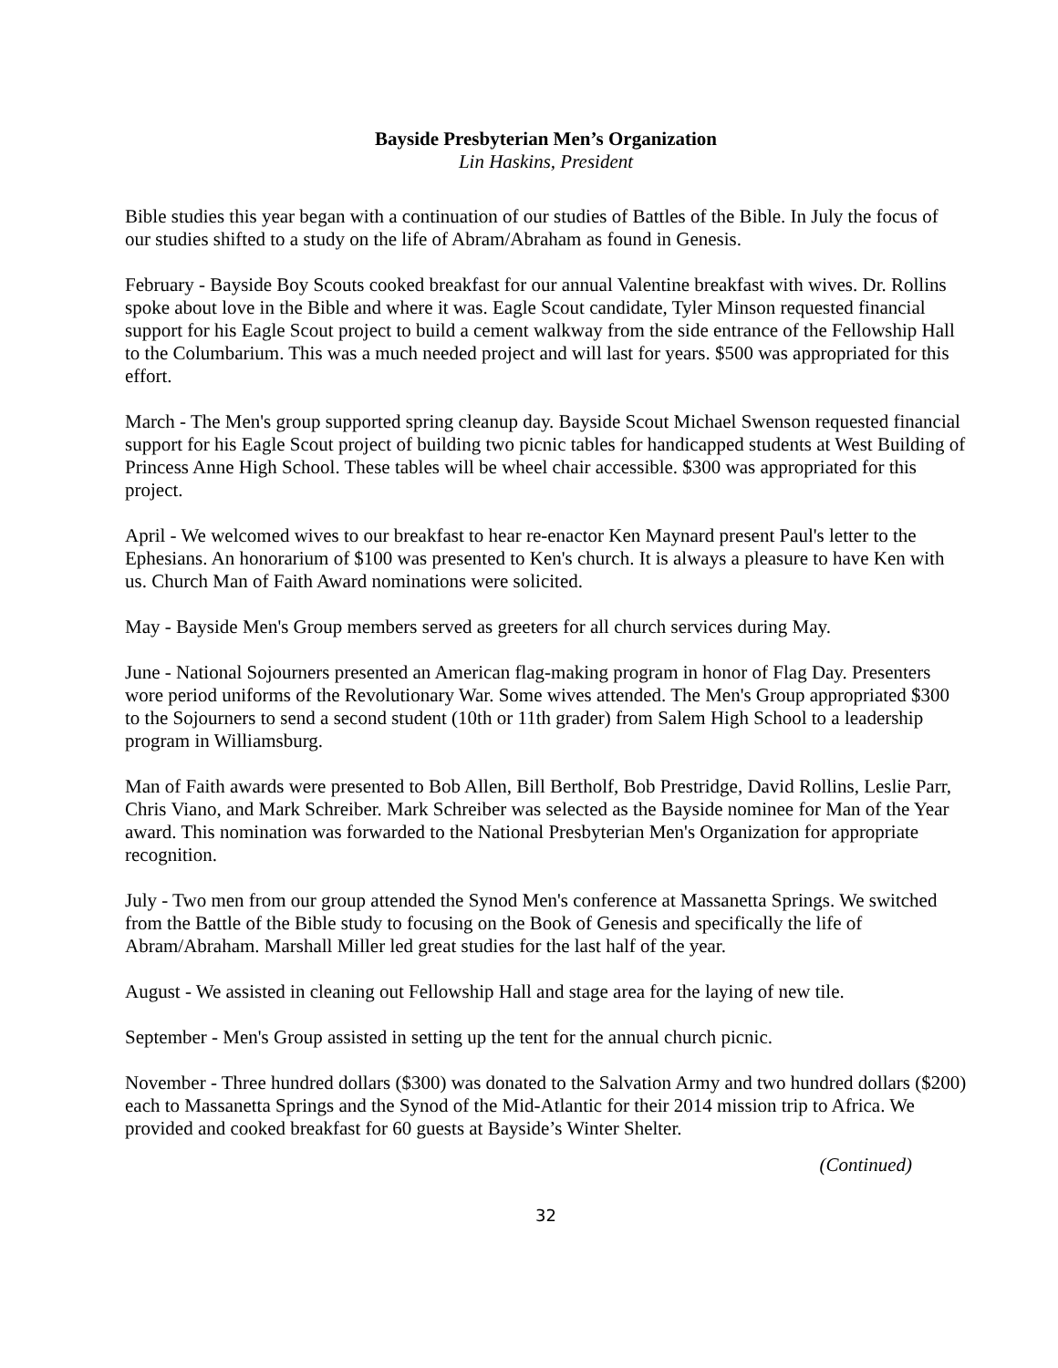Bayside Presbyterian Men’s Organization
Lin Haskins, President
Bible studies this year began with a continuation of our studies of Battles of the Bible. In July the focus of our studies shifted to a study on the life of Abram/Abraham as found in Genesis.
February - Bayside Boy Scouts cooked breakfast for our annual Valentine breakfast with wives. Dr. Rollins spoke about love in the Bible and where it was. Eagle Scout candidate, Tyler Minson requested financial support for his Eagle Scout project to build a cement walkway from the side entrance of the Fellowship Hall to the Columbarium. This was a much needed project and will last for years. $500 was appropriated for this effort.
March - The Men's group supported spring cleanup day. Bayside Scout Michael Swenson requested financial support for his Eagle Scout project of building two picnic tables for handicapped students at West Building of Princess Anne High School. These tables will be wheel chair accessible. $300 was appropriated for this project.
April - We welcomed wives to our breakfast to hear re-enactor Ken Maynard present Paul's letter to the Ephesians. An honorarium of $100 was presented to Ken's church. It is always a pleasure to have Ken with us. Church Man of Faith Award nominations were solicited.
May - Bayside Men's Group members served as greeters for all church services during May.
June - National Sojourners presented an American flag-making program in honor of Flag Day. Presenters wore period uniforms of the Revolutionary War. Some wives attended. The Men's Group appropriated $300 to the Sojourners to send a second student (10th or 11th grader) from Salem High School to a leadership program in Williamsburg.
Man of Faith awards were presented to Bob Allen, Bill Bertholf, Bob Prestridge, David Rollins, Leslie Parr, Chris Viano, and Mark Schreiber. Mark Schreiber was selected as the Bayside nominee for Man of the Year award. This nomination was forwarded to the National Presbyterian Men's Organization for appropriate recognition.
July - Two men from our group attended the Synod Men's conference at Massanetta Springs. We switched from the Battle of the Bible study to focusing on the Book of Genesis and specifically the life of Abram/Abraham. Marshall Miller led great studies for the last half of the year.
August - We assisted in cleaning out Fellowship Hall and stage area for the laying of new tile.
September - Men's Group assisted in setting up the tent for the annual church picnic.
November - Three hundred dollars ($300) was donated to the Salvation Army and two hundred dollars ($200) each to Massanetta Springs and the Synod of the Mid-Atlantic for their 2014 mission trip to Africa. We provided and cooked breakfast for 60 guests at Bayside’s Winter Shelter.
(Continued)
32